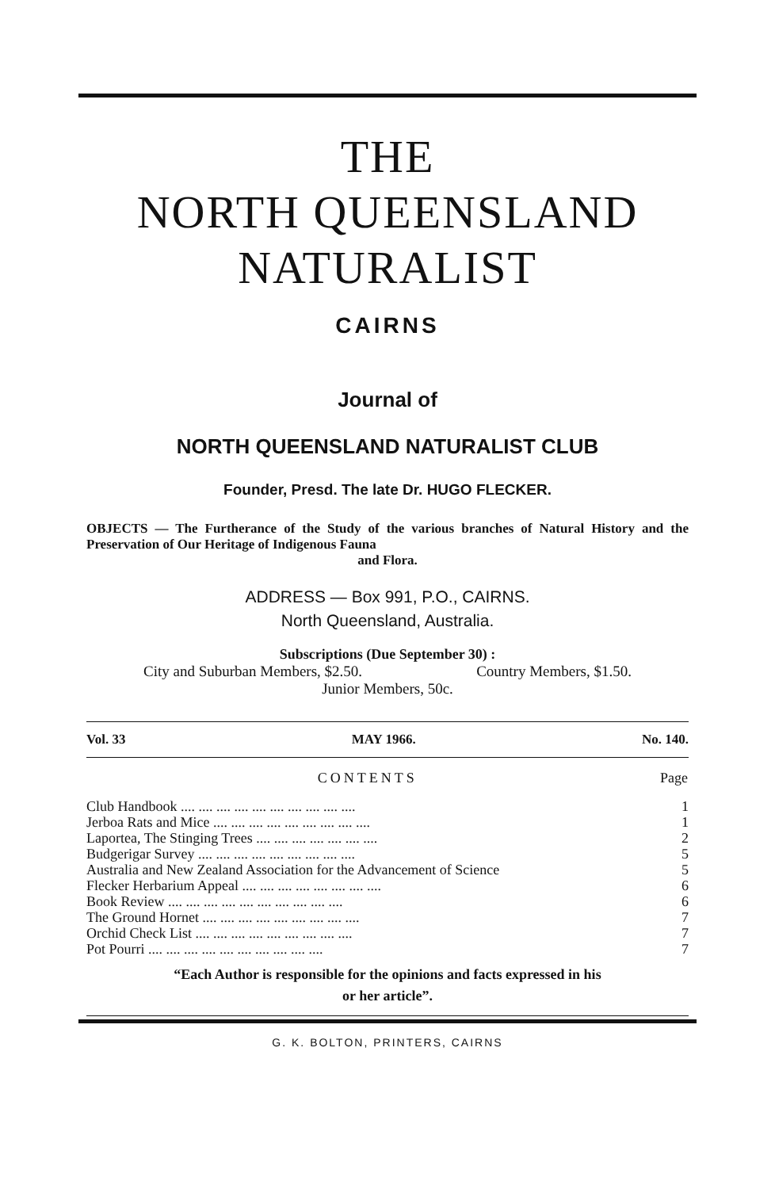THE
NORTH QUEENSLAND
NATURALIST
CAIRNS
Journal of
NORTH QUEENSLAND NATURALIST CLUB
Founder, Presd. The late Dr. HUGO FLECKER.
OBJECTS — The Furtherance of the Study of the various branches of Natural History and the Preservation of Our Heritage of Indigenous Fauna
and Flora.
ADDRESS — Box 991, P.O., CAIRNS.
North Queensland, Australia.
Subscriptions (Due September 30) :
City and Suburban Members, $2.50. Country Members, $1.50.
Junior Members, 50c.
Vol. 33 MAY 1966. No. 140.
| CONTENTS | Page |
| --- | --- |
| Club Handbook .... .... .... .... .... .... .... .... .... .... | 1 |
| Jerboa Rats and Mice .... .... .... .... .... .... .... .... .... | 1 |
| Laportea, The Stinging Trees .... .... .... .... .... .... .... | 2 |
| Budgerigar Survey .... .... .... .... .... .... .... .... .... | 5 |
| Australia and New Zealand Association for the Advancement of Science | 5 |
| Flecker Herbarium Appeal .... .... .... .... .... .... .... .... | 6 |
| Book Review .... .... .... .... .... .... .... .... .... .... | 6 |
| The Ground Hornet .... .... .... .... .... .... .... .... .... | 7 |
| Orchid Check List .... .... .... .... .... .... .... .... .... | 7 |
| Pot Pourri .... .... .... .... .... .... .... .... .... .... | 7 |
“Each Author is responsible for the opinions and facts expressed in his
or her article”.
G. K. BOLTON, PRINTERS, CAIRNS